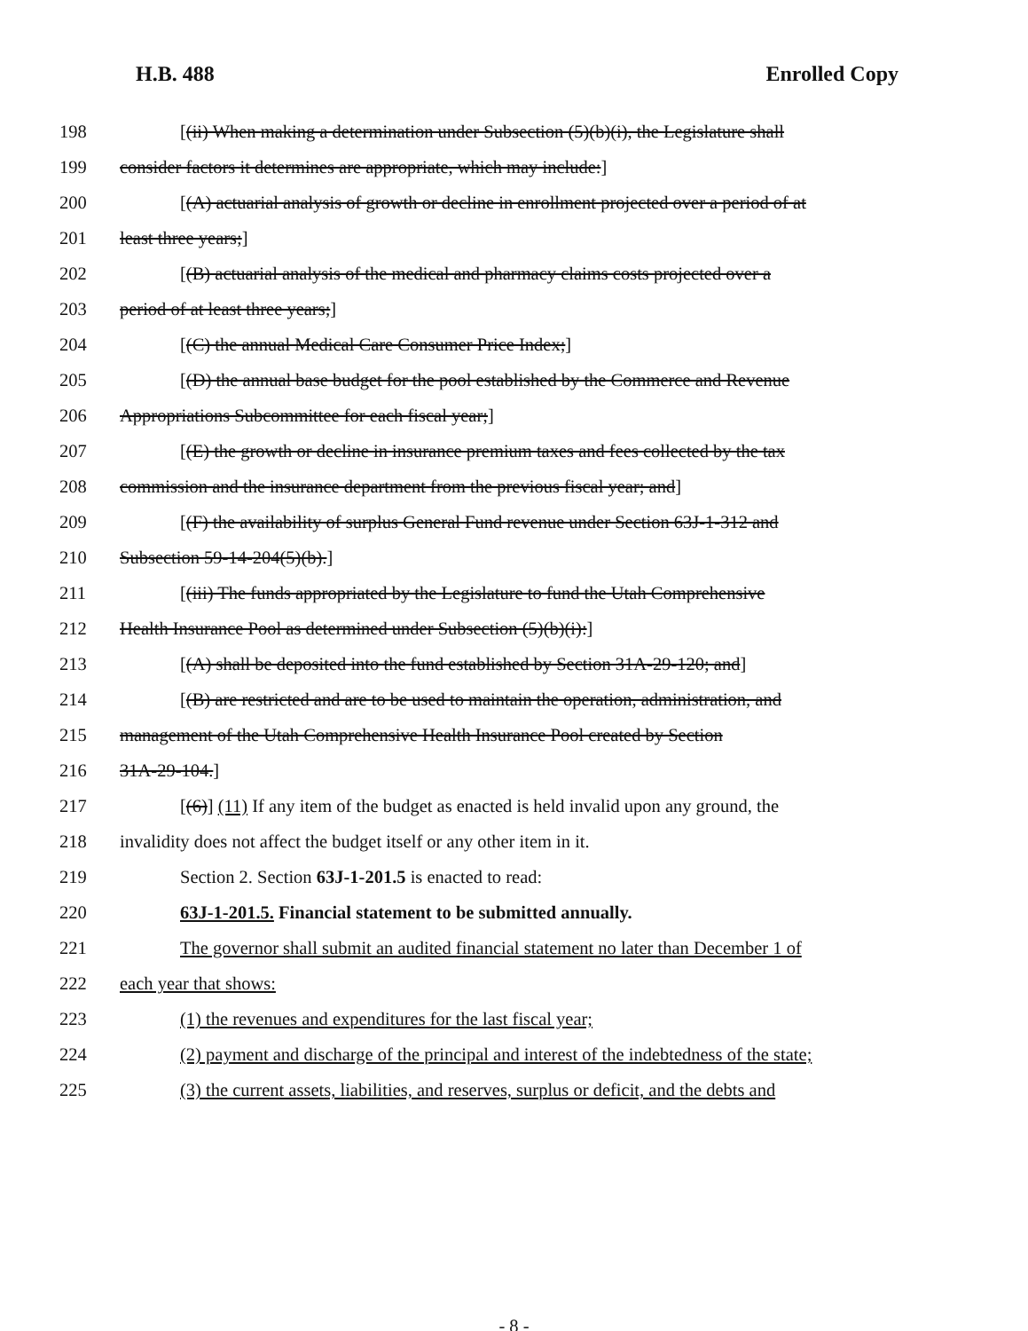H.B. 488 Enrolled Copy
198 [(ii) When making a determination under Subsection (5)(b)(i), the Legislature shall
199 consider factors it determines are appropriate, which may include:]
200 [(A) actuarial analysis of growth or decline in enrollment projected over a period of at
201 least three years;]
202 [(B) actuarial analysis of the medical and pharmacy claims costs projected over a
203 period of at least three years;]
204 [(C) the annual Medical Care Consumer Price Index;]
205 [(D) the annual base budget for the pool established by the Commerce and Revenue
206 Appropriations Subcommittee for each fiscal year;]
207 [(E) the growth or decline in insurance premium taxes and fees collected by the tax
208 commission and the insurance department from the previous fiscal year; and]
209 [(F) the availability of surplus General Fund revenue under Section 63J-1-312 and
210 Subsection 59-14-204(5)(b).]
211 [(iii) The funds appropriated by the Legislature to fund the Utah Comprehensive
212 Health Insurance Pool as determined under Subsection (5)(b)(i):]
213 [(A) shall be deposited into the fund established by Section 31A-29-120; and]
214 [(B) are restricted and are to be used to maintain the operation, administration, and
215 management of the Utah Comprehensive Health Insurance Pool created by Section
216 31A-29-104.]
217 [(6)] (11) If any item of the budget as enacted is held invalid upon any ground, the
218 invalidity does not affect the budget itself or any other item in it.
219 Section 2. Section 63J-1-201.5 is enacted to read:
220 63J-1-201.5. Financial statement to be submitted annually.
221 The governor shall submit an audited financial statement no later than December 1 of
222 each year that shows:
223 (1) the revenues and expenditures for the last fiscal year;
224 (2) payment and discharge of the principal and interest of the indebtedness of the state;
225 (3) the current assets, liabilities, and reserves, surplus or deficit, and the debts and
- 8 -